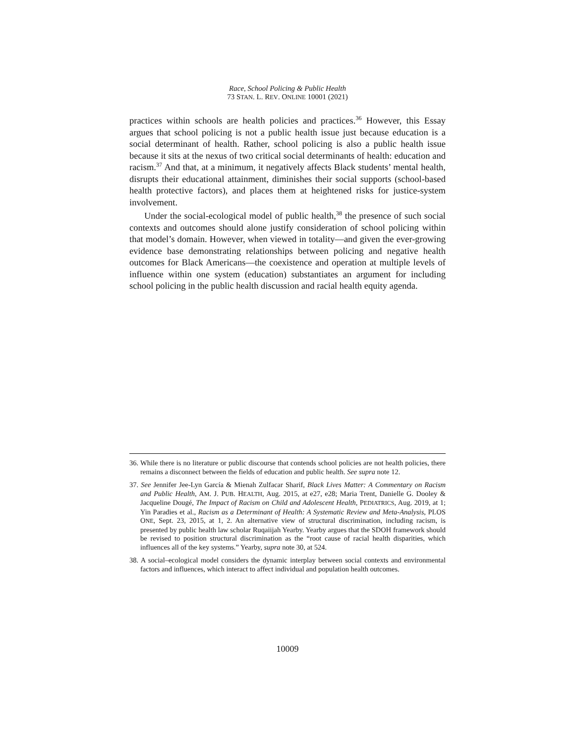Race, School Policing & Public Health
73 STAN. L. REV. ONLINE 10001 (2021)
practices within schools are health policies and practices.<sup>36</sup> However, this Essay argues that school policing is not a public health issue just because education is a social determinant of health. Rather, school policing is also a public health issue because it sits at the nexus of two critical social determinants of health: education and racism.<sup>37</sup> And that, at a minimum, it negatively affects Black students’ mental health, disrupts their educational attainment, diminishes their social supports (school-based health protective factors), and places them at heightened risks for justice-system involvement.
Under the social-ecological model of public health,<sup>38</sup> the presence of such social contexts and outcomes should alone justify consideration of school policing within that model’s domain. However, when viewed in totality—and given the ever-growing evidence base demonstrating relationships between policing and negative health outcomes for Black Americans—the coexistence and operation at multiple levels of influence within one system (education) substantiates an argument for including school policing in the public health discussion and racial health equity agenda.
36. While there is no literature or public discourse that contends school policies are not health policies, there remains a disconnect between the fields of education and public health. See supra note 12.
37. See Jennifer Jee-Lyn García & Mienah Zulfacar Sharif, Black Lives Matter: A Commentary on Racism and Public Health, AM. J. PUB. HEALTH, Aug. 2015, at e27, e28; Maria Trent, Danielle G. Dooley & Jacqueline Dougé, The Impact of Racism on Child and Adolescent Health, PEDIATRICS, Aug. 2019, at 1; Yin Paradies et al., Racism as a Determinant of Health: A Systematic Review and Meta-Analysis, PLOS ONE, Sept. 23, 2015, at 1, 2. An alternative view of structural discrimination, including racism, is presented by public health law scholar Ruqaiijah Yearby. Yearby argues that the SDOH framework should be revised to position structural discrimination as the “root cause of racial health disparities, which influences all of the key systems.” Yearby, supra note 30, at 524.
38. A social–ecological model considers the dynamic interplay between social contexts and environmental factors and influences, which interact to affect individual and population health outcomes.
10009